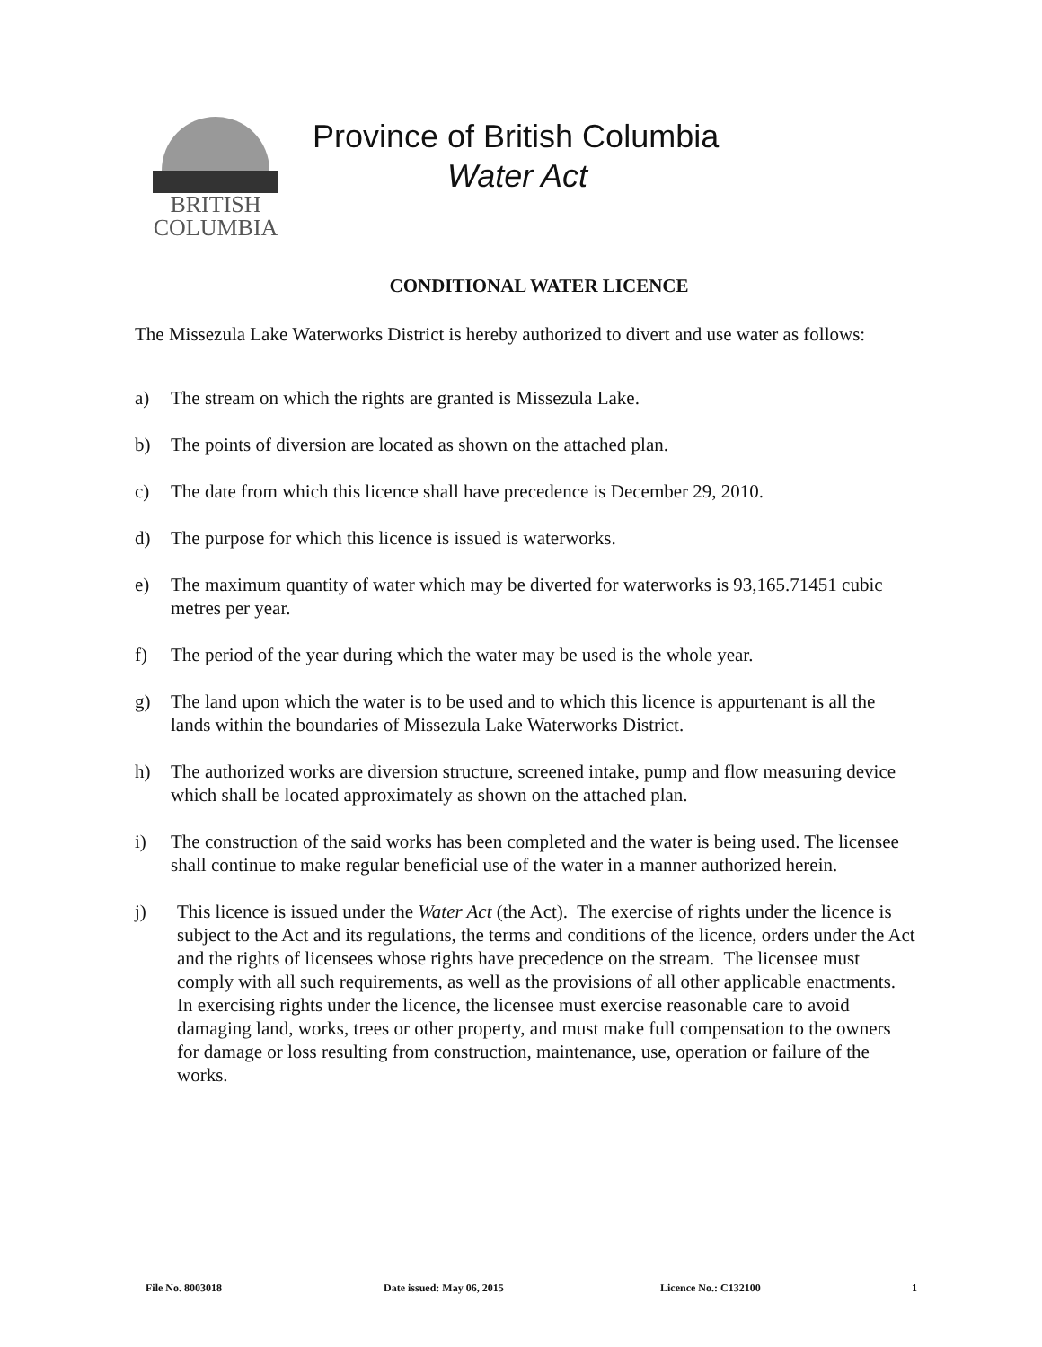BRITISH
COLUMBIA
Province of British Columbia
Water Act
CONDITIONAL WATER LICENCE
The Missezula Lake Waterworks District is hereby authorized to divert and use water as follows:
a) The stream on which the rights are granted is Missezula Lake.
b) The points of diversion are located as shown on the attached plan.
c) The date from which this licence shall have precedence is December 29, 2010.
d) The purpose for which this licence is issued is waterworks.
e) The maximum quantity of water which may be diverted for waterworks is 93,165.71451 cubic metres per year.
f) The period of the year during which the water may be used is the whole year.
g) The land upon which the water is to be used and to which this licence is appurtenant is all the lands within the boundaries of Missezula Lake Waterworks District.
h) The authorized works are diversion structure, screened intake, pump and flow measuring device which shall be located approximately as shown on the attached plan.
i) The construction of the said works has been completed and the water is being used. The licensee shall continue to make regular beneficial use of the water in a manner authorized herein.
j) This licence is issued under the Water Act (the Act). The exercise of rights under the licence is subject to the Act and its regulations, the terms and conditions of the licence, orders under the Act and the rights of licensees whose rights have precedence on the stream. The licensee must comply with all such requirements, as well as the provisions of all other applicable enactments. In exercising rights under the licence, the licensee must exercise reasonable care to avoid damaging land, works, trees or other property, and must make full compensation to the owners for damage or loss resulting from construction, maintenance, use, operation or failure of the works.
File No. 8003018 Date issued: May 06, 2015 Licence No.: C132100 1